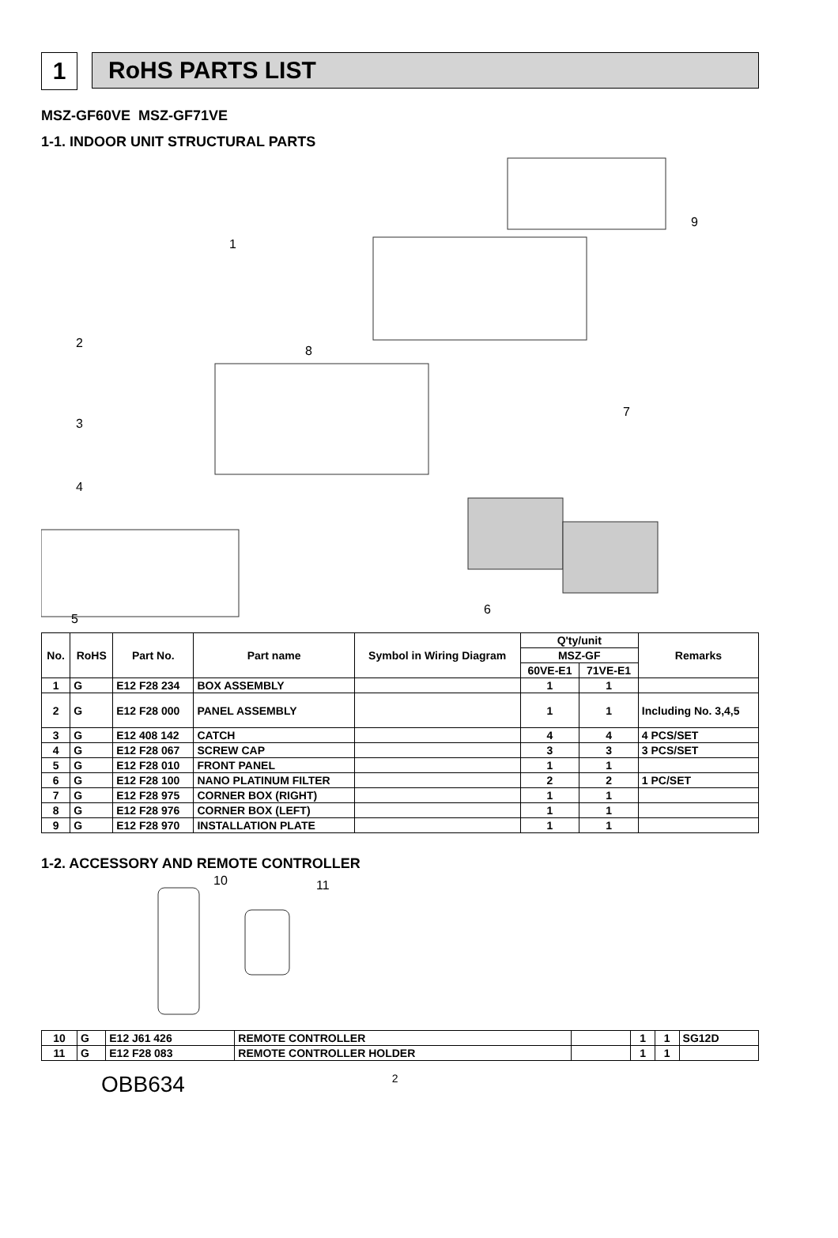1 RoHS PARTS LIST
MSZ-GF60VE MSZ-GF71VE
1-1. INDOOR UNIT STRUCTURAL PARTS
1
2
3
4
5
6
7
8
9
| No. | RoHS | Part No. | Part name | Symbol in Wiring Diagram | Q'ty/unit | | Remarks |
| --- | --- | --- | --- | --- | --- | --- | --- |
| | | | | | MSZ-GF | | |
| | | | | | 60VE-E1 | 71VE-E1 | |
| 1 | G | E12 F28 234 | BOX ASSEMBLY | | 1 | 1 | |
| 2 | G | E12 F28 000 | PANEL ASSEMBLY | | 1 | 1 | Including No. 3,4,5 |
| 3 | G | E12 408 142 | CATCH | | 4 | 4 | 4 PCS/SET |
| 4 | G | E12 F28 067 | SCREW CAP | | 3 | 3 | 3 PCS/SET |
| 5 | G | E12 F28 010 | FRONT PANEL | | 1 | 1 | |
| 6 | G | E12 F28 100 | NANO PLATINUM FILTER | | 2 | 2 | 1 PC/SET |
| 7 | G | E12 F28 975 | CORNER BOX (RIGHT) | | 1 | 1 | |
| 8 | G | E12 F28 976 | CORNER BOX (LEFT) | | 1 | 1 | |
| 9 | G | E12 F28 970 | INSTALLATION PLATE | | 1 | 1 | |
1-2. ACCESSORY AND REMOTE CONTROLLER
10 11
| 10 | G | E12 J61 426 | REMOTE CONTROLLER | | 1 | 1 | SG12D |
| 11 | G | E12 F28 083 | REMOTE CONTROLLER HOLDER | | 1 | 1 | |
OBB634 2